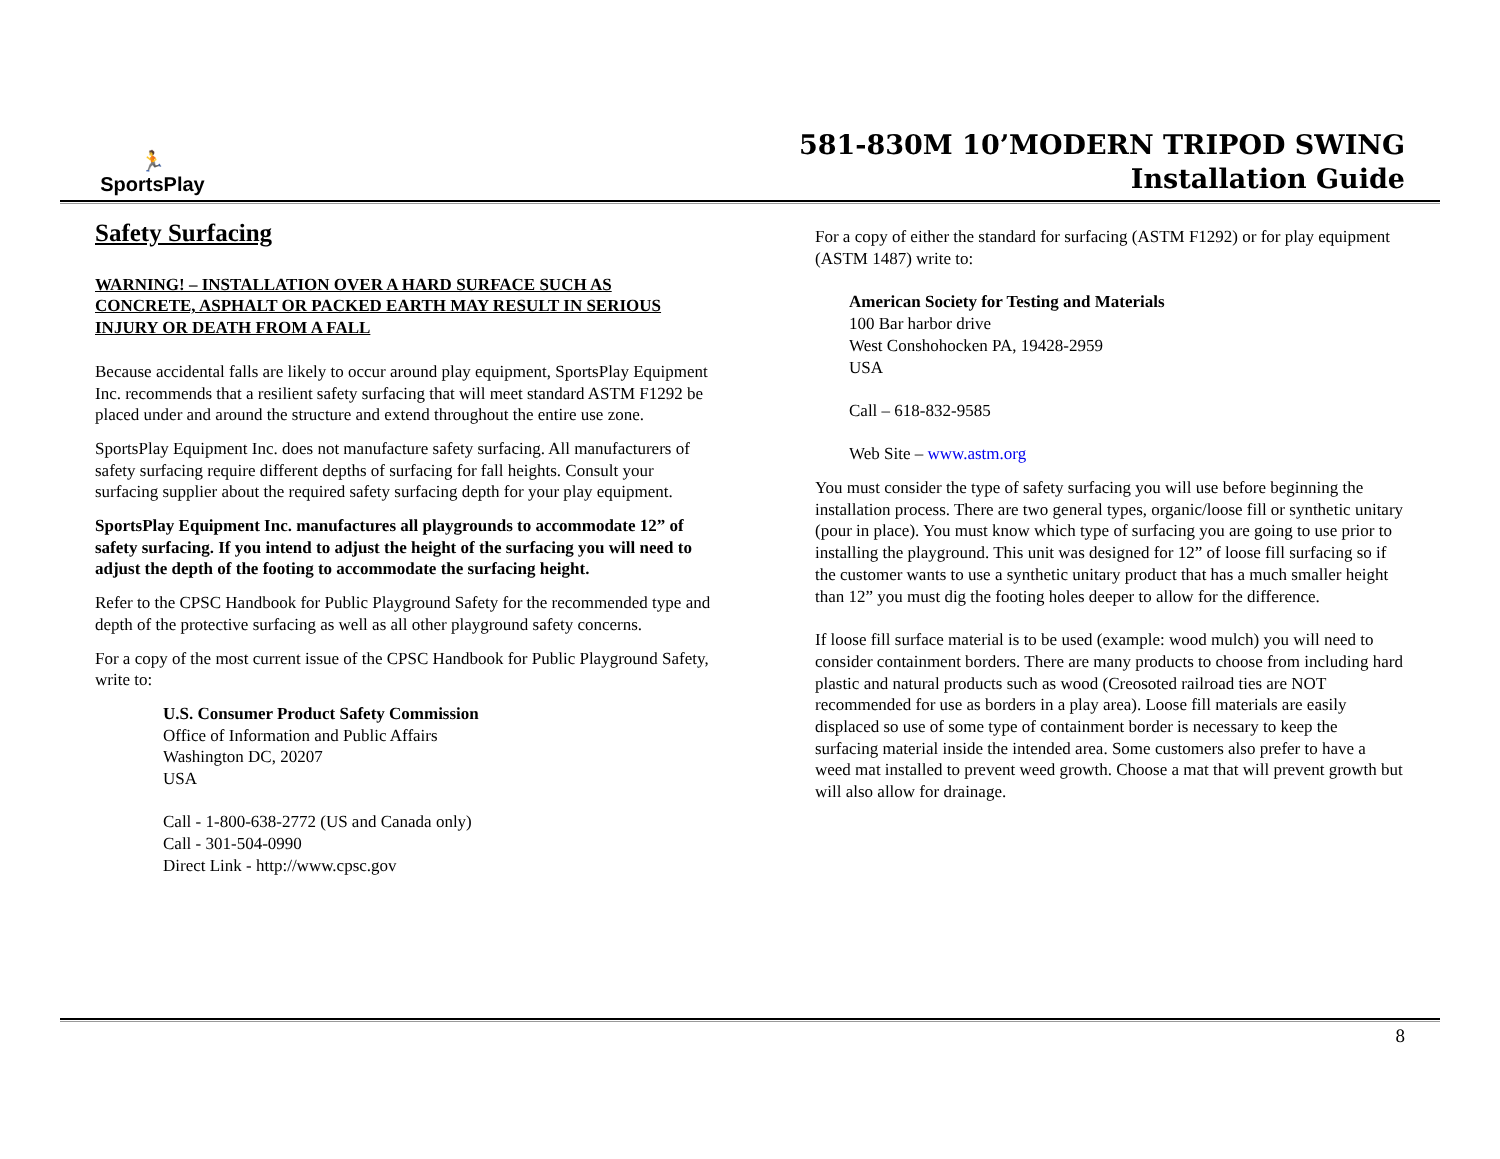🏃 SportsPlay
581-830M 10’MODERN TRIPOD SWING
Installation Guide
Safety Surfacing
WARNING! – INSTALLATION OVER A HARD SURFACE SUCH AS CONCRETE, ASPHALT OR PACKED EARTH MAY RESULT IN SERIOUS INJURY OR DEATH FROM A FALL
Because accidental falls are likely to occur around play equipment, SportsPlay Equipment Inc. recommends that a resilient safety surfacing that will meet standard ASTM F1292 be placed under and around the structure and extend throughout the entire use zone.
SportsPlay Equipment Inc. does not manufacture safety surfacing. All manufacturers of safety surfacing require different depths of surfacing for fall heights. Consult your surfacing supplier about the required safety surfacing depth for your play equipment.
SportsPlay Equipment Inc. manufactures all playgrounds to accommodate 12” of safety surfacing. If you intend to adjust the height of the surfacing you will need to adjust the depth of the footing to accommodate the surfacing height.
Refer to the CPSC Handbook for Public Playground Safety for the recommended type and depth of the protective surfacing as well as all other playground safety concerns.
For a copy of the most current issue of the CPSC Handbook for Public Playground Safety, write to:
U.S. Consumer Product Safety Commission
Office of Information and Public Affairs
Washington DC, 20207
USA
Call - 1-800-638-2772 (US and Canada only)
Call - 301-504-0990
Direct Link - http://www.cpsc.gov
For a copy of either the standard for surfacing (ASTM F1292) or for play equipment (ASTM 1487) write to:
American Society for Testing and Materials
100 Bar harbor drive
West Conshohocken PA, 19428-2959
USA
Call – 618-832-9585
Web Site – www.astm.org
You must consider the type of safety surfacing you will use before beginning the installation process. There are two general types, organic/loose fill or synthetic unitary (pour in place). You must know which type of surfacing you are going to use prior to installing the playground. This unit was designed for 12” of loose fill surfacing so if the customer wants to use a synthetic unitary product that has a much smaller height than 12” you must dig the footing holes deeper to allow for the difference.
If loose fill surface material is to be used (example: wood mulch) you will need to consider containment borders. There are many products to choose from including hard plastic and natural products such as wood (Creosoted railroad ties are NOT recommended for use as borders in a play area). Loose fill materials are easily displaced so use of some type of containment border is necessary to keep the surfacing material inside the intended area. Some customers also prefer to have a weed mat installed to prevent weed growth. Choose a mat that will prevent growth but will also allow for drainage.
8